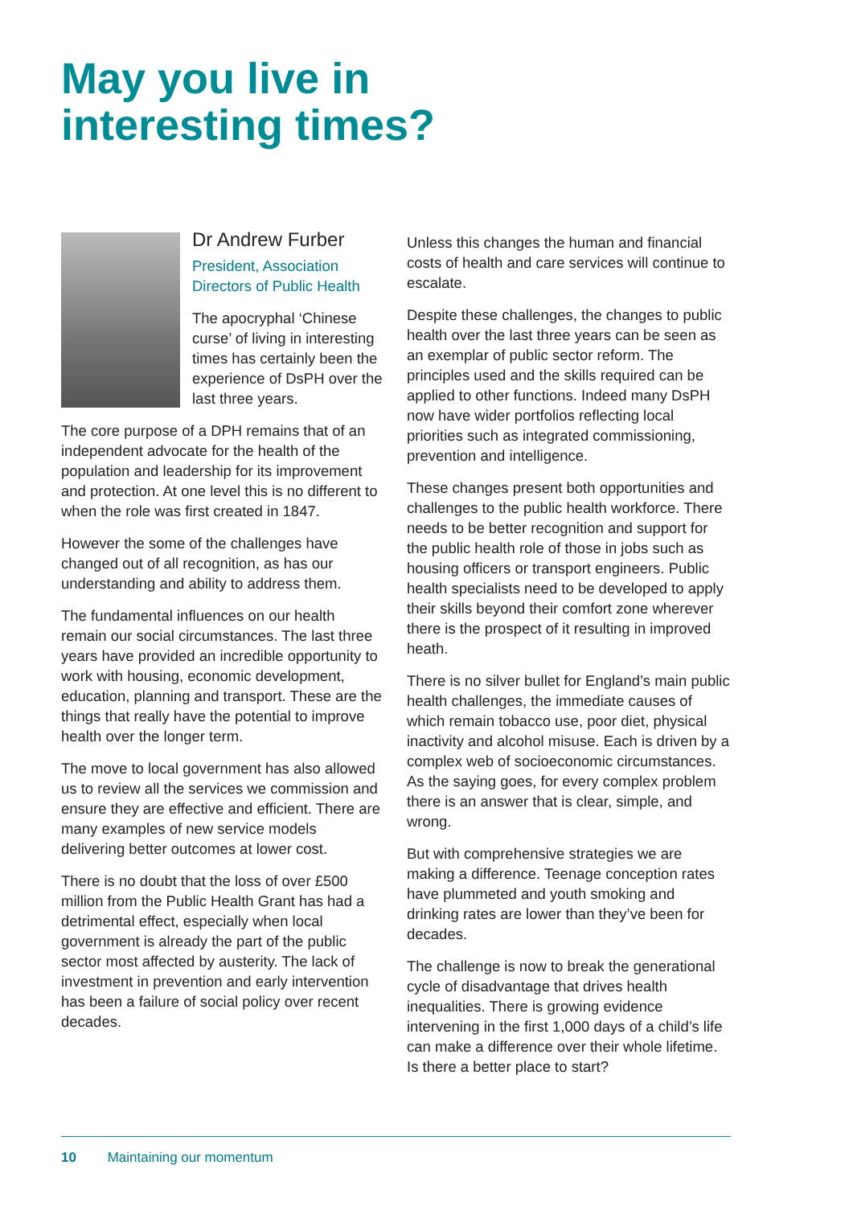May you live in
interesting times?
Dr Andrew Furber
President, Association Directors of Public Health
The apocryphal ‘Chinese curse’ of living in interesting times has certainly been the experience of DsPH over the last three years.
The core purpose of a DPH remains that of an independent advocate for the health of the population and leadership for its improvement and protection. At one level this is no different to when the role was first created in 1847.
However the some of the challenges have changed out of all recognition, as has our understanding and ability to address them.
The fundamental influences on our health remain our social circumstances. The last three years have provided an incredible opportunity to work with housing, economic development, education, planning and transport. These are the things that really have the potential to improve health over the longer term.
The move to local government has also allowed us to review all the services we commission and ensure they are effective and efficient. There are many examples of new service models delivering better outcomes at lower cost.
There is no doubt that the loss of over £500 million from the Public Health Grant has had a detrimental effect, especially when local government is already the part of the public sector most affected by austerity. The lack of investment in prevention and early intervention has been a failure of social policy over recent decades.
Unless this changes the human and financial costs of health and care services will continue to escalate.
Despite these challenges, the changes to public health over the last three years can be seen as an exemplar of public sector reform. The principles used and the skills required can be applied to other functions. Indeed many DsPH now have wider portfolios reflecting local priorities such as integrated commissioning, prevention and intelligence.
These changes present both opportunities and challenges to the public health workforce. There needs to be better recognition and support for the public health role of those in jobs such as housing officers or transport engineers. Public health specialists need to be developed to apply their skills beyond their comfort zone wherever there is the prospect of it resulting in improved heath.
There is no silver bullet for England’s main public health challenges, the immediate causes of which remain tobacco use, poor diet, physical inactivity and alcohol misuse. Each is driven by a complex web of socioeconomic circumstances. As the saying goes, for every complex problem there is an answer that is clear, simple, and wrong.
But with comprehensive strategies we are making a difference. Teenage conception rates have plummeted and youth smoking and drinking rates are lower than they’ve been for decades.
The challenge is now to break the generational cycle of disadvantage that drives health inequalities. There is growing evidence intervening in the first 1,000 days of a child’s life can make a difference over their whole lifetime. Is there a better place to start?
10 Maintaining our momentum